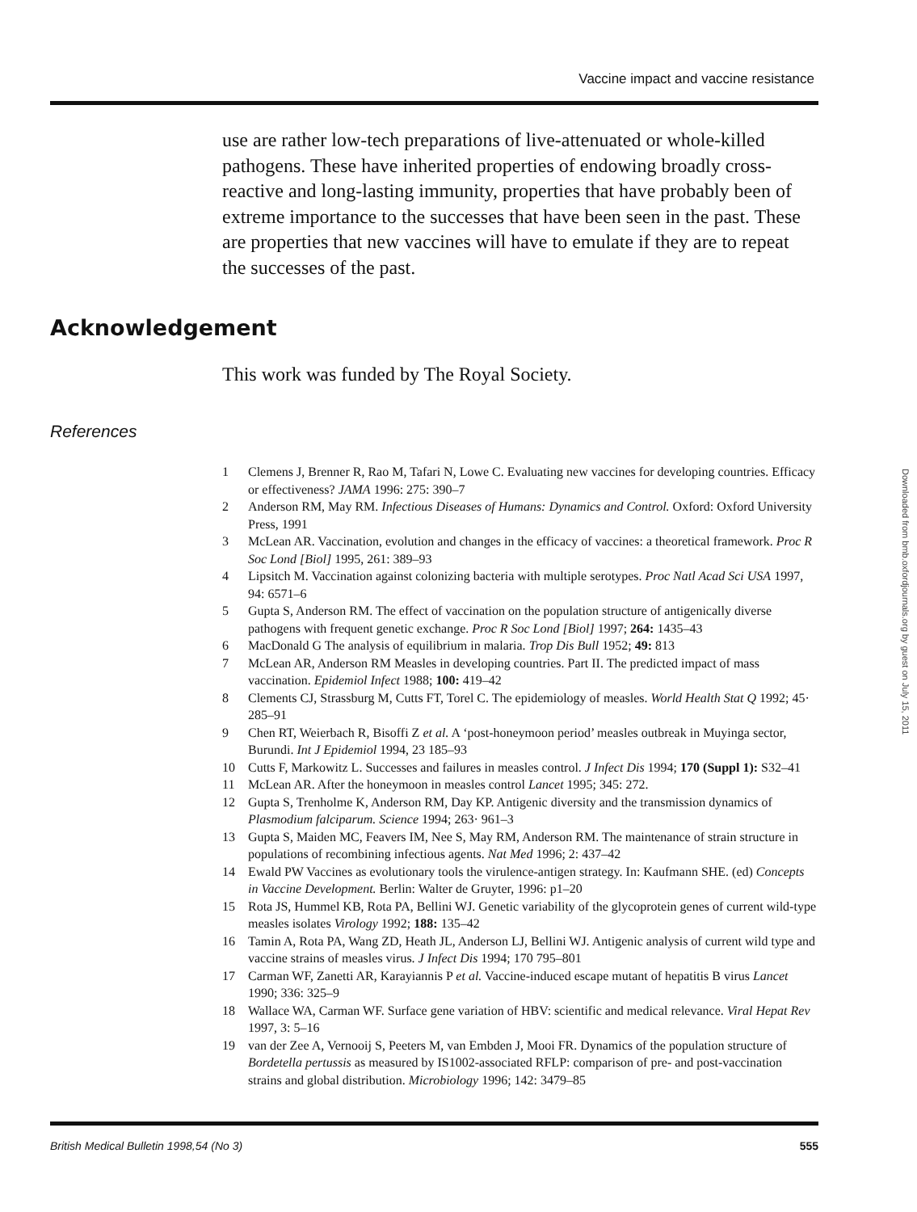Vaccine impact and vaccine resistance
use are rather low-tech preparations of live-attenuated or whole-killed pathogens. These have inherited properties of endowing broadly cross-reactive and long-lasting immunity, properties that have probably been of extreme importance to the successes that have been seen in the past. These are properties that new vaccines will have to emulate if they are to repeat the successes of the past.
Acknowledgement
This work was funded by The Royal Society.
References
1 Clemens J, Brenner R, Rao M, Tafari N, Lowe C. Evaluating new vaccines for developing countries. Efficacy or effectiveness? JAMA 1996: 275: 390–7
2 Anderson RM, May RM. Infectious Diseases of Humans: Dynamics and Control. Oxford: Oxford University Press, 1991
3 McLean AR. Vaccination, evolution and changes in the efficacy of vaccines: a theoretical framework. Proc R Soc Lond [Biol] 1995, 261: 389–93
4 Lipsitch M. Vaccination against colonizing bacteria with multiple serotypes. Proc Natl Acad Sci USA 1997, 94: 6571–6
5 Gupta S, Anderson RM. The effect of vaccination on the population structure of antigenically diverse pathogens with frequent genetic exchange. Proc R Soc Lond [Biol] 1997; 264: 1435–43
6 MacDonald G The analysis of equilibrium in malaria. Trop Dis Bull 1952; 49: 813
7 McLean AR, Anderson RM Measles in developing countries. Part II. The predicted impact of mass vaccination. Epidemiol Infect 1988; 100: 419–42
8 Clements CJ, Strassburg M, Cutts FT, Torel C. The epidemiology of measles. World Health Stat Q 1992; 45· 285–91
9 Chen RT, Weierbach R, Bisoffi Z et al. A ‘post-honeymoon period’ measles outbreak in Muyinga sector, Burundi. Int J Epidemiol 1994, 23 185–93
10 Cutts F, Markowitz L. Successes and failures in measles control. J Infect Dis 1994; 170 (Suppl 1): S32–41
11 McLean AR. After the honeymoon in measles control Lancet 1995; 345: 272.
12 Gupta S, Trenholme K, Anderson RM, Day KP. Antigenic diversity and the transmission dynamics of Plasmodium falciparum. Science 1994; 263· 961–3
13 Gupta S, Maiden MC, Feavers IM, Nee S, May RM, Anderson RM. The maintenance of strain structure in populations of recombining infectious agents. Nat Med 1996; 2: 437–42
14 Ewald PW Vaccines as evolutionary tools the virulence-antigen strategy. In: Kaufmann SHE. (ed) Concepts in Vaccine Development. Berlin: Walter de Gruyter, 1996: p1–20
15 Rota JS, Hummel KB, Rota PA, Bellini WJ. Genetic variability of the glycoprotein genes of current wild-type measles isolates Virology 1992; 188: 135–42
16 Tamin A, Rota PA, Wang ZD, Heath JL, Anderson LJ, Bellini WJ. Antigenic analysis of current wild type and vaccine strains of measles virus. J Infect Dis 1994; 170 795–801
17 Carman WF, Zanetti AR, Karayiannis P et al. Vaccine-induced escape mutant of hepatitis B virus Lancet 1990; 336: 325–9
18 Wallace WA, Carman WF. Surface gene variation of HBV: scientific and medical relevance. Viral Hepat Rev 1997, 3: 5–16
19 van der Zee A, Vernooij S, Peeters M, van Embden J, Mooi FR. Dynamics of the population structure of Bordetella pertussis as measured by IS1002-associated RFLP: comparison of pre- and post-vaccination strains and global distribution. Microbiology 1996; 142: 3479–85
Downloaded from bmb.oxfordjournals.org by guest on July 15, 2011
British Medical Bulletin 1998,54 (No 3) 555